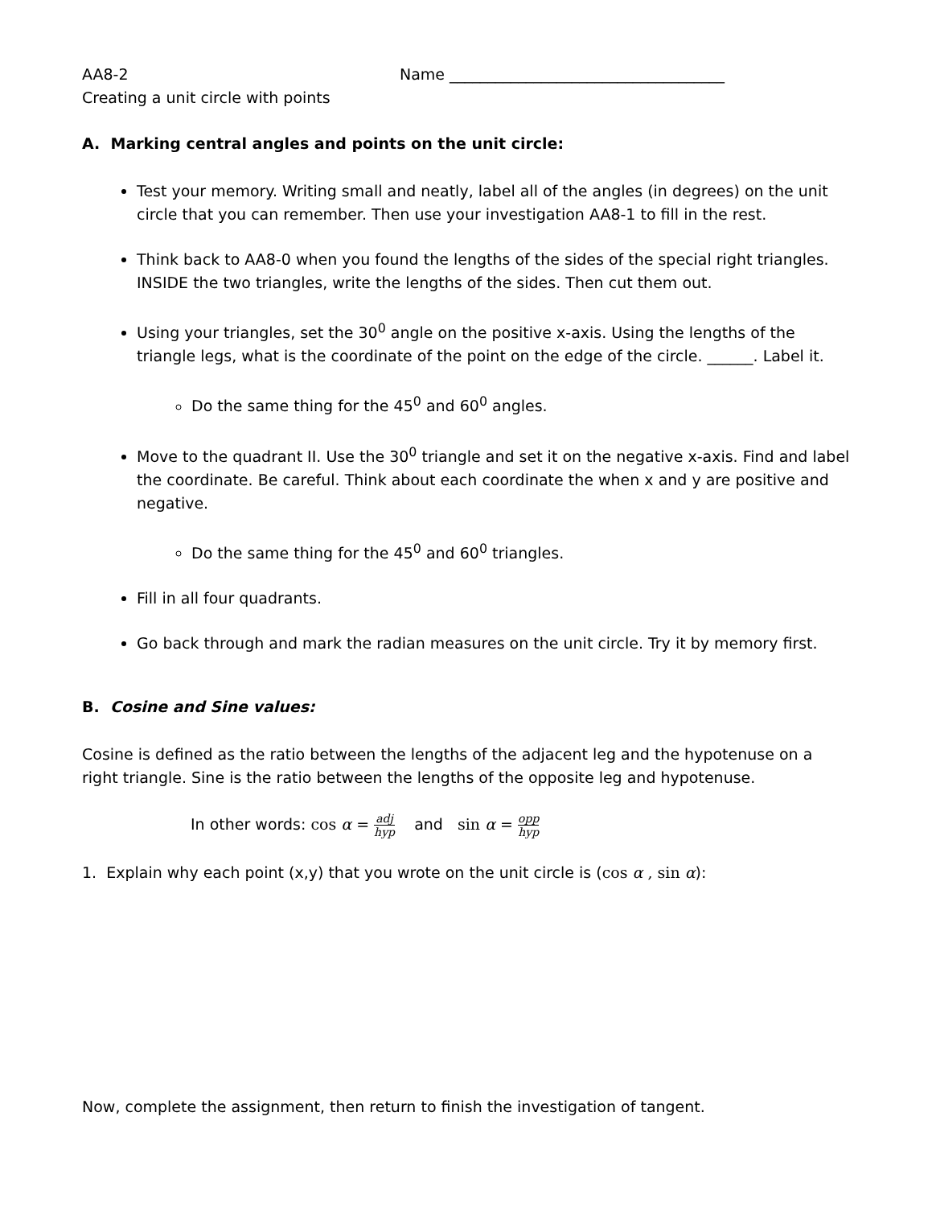AA8-2 Name ____________________________________
Creating a unit circle with points
A. Marking central angles and points on the unit circle:
Test your memory. Writing small and neatly, label all of the angles (in degrees) on the unit circle that you can remember. Then use your investigation AA8-1 to fill in the rest.
Think back to AA8-0 when you found the lengths of the sides of the special right triangles. INSIDE the two triangles, write the lengths of the sides. Then cut them out.
Using your triangles, set the 30<sup>0</sup> angle on the positive x-axis. Using the lengths of the triangle legs, what is the coordinate of the point on the edge of the circle. ______. Label it.
Do the same thing for the 45<sup>0</sup> and 60<sup>0</sup> angles.
Move to the quadrant II. Use the 30<sup>0</sup> triangle and set it on the negative x-axis. Find and label the coordinate. Be careful. Think about each coordinate the when x and y are positive and negative.
Do the same thing for the 45<sup>0</sup> and 60<sup>0</sup> triangles.
Fill in all four quadrants.
Go back through and mark the radian measures on the unit circle. Try it by memory first.
B. Cosine and Sine values:
Cosine is defined as the ratio between the lengths of the adjacent leg and the hypotenuse on a right triangle. Sine is the ratio between the lengths of the opposite leg and hypotenuse.
In other words: cos α = adj hyp and sin α = opp hyp
1. Explain why each point (x,y) that you wrote on the unit circle is (cos α , sin α):
Now, complete the assignment, then return to finish the investigation of tangent.